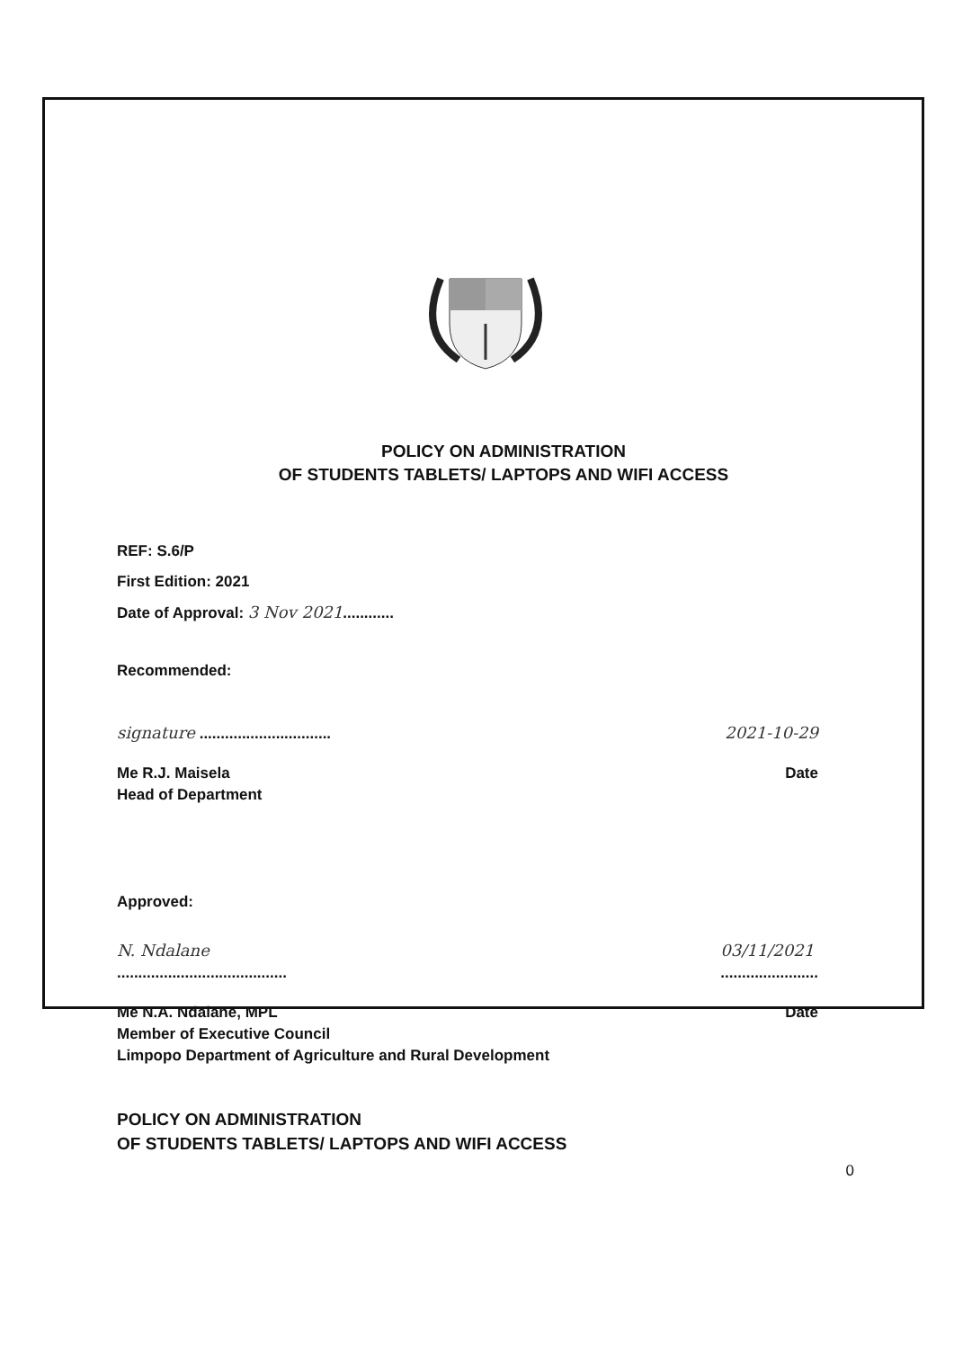POLICY ON ADMINISTRATION
OF STUDENTS TABLETS/ LAPTOPS AND WIFI ACCESS
REF: S.6/P
First Edition: 2021
Date of Approval: 3 Nov 2021............
Recommended:
signature ...............................
2021-10-29
Me R.J. Maisela
Head of Department
Date
Approved:
N. Ndalane
........................................
03/11/2021
.......................
Me N.A. Ndalane, MPL
Member of Executive Council
Limpopo Department of Agriculture and Rural Development
Date
POLICY ON ADMINISTRATION
OF STUDENTS TABLETS/ LAPTOPS AND WIFI ACCESS
0